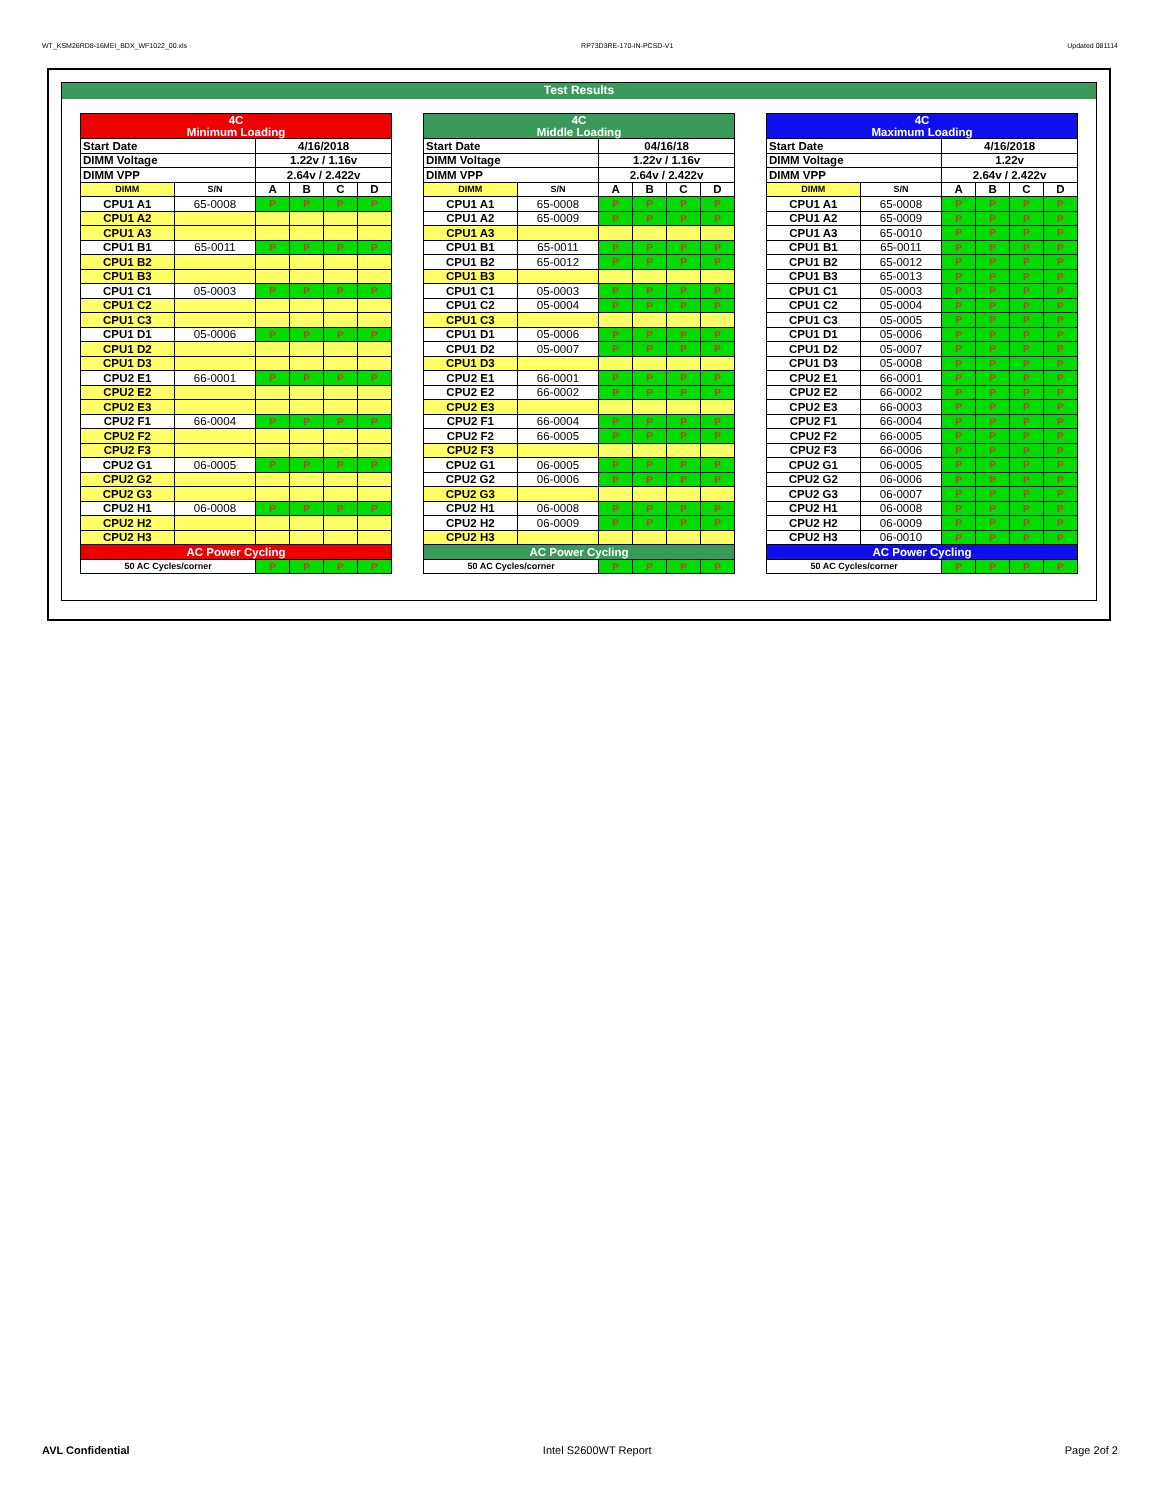WT_KSM26RD8-16MEI_BDX_WF1022_00.xls RP73D3RE-170-IN-PCSD-V1 Updated 081114
Test Results
| 4C Minimum Loading | | | | | |
| Start Date | | 4/16/2018 | | | |
| DIMM Voltage | | 1.22v / 1.16v | | | |
| DIMM VPP | | 2.64v / 2.422v | | | |
| DIMM | S/N | A | B | C | D |
| CPU1 A1 | 65-0008 | P | P | P | P |
| CPU1 A2 | | | | | |
| CPU1 A3 | | | | | |
| CPU1 B1 | 65-0011 | P | P | P | P |
| CPU1 B2 | | | | | |
| CPU1 B3 | | | | | |
| CPU1 C1 | 05-0003 | P | P | P | P |
| CPU1 C2 | | | | | |
| CPU1 C3 | | | | | |
| CPU1 D1 | 05-0006 | P | P | P | P |
| CPU1 D2 | | | | | |
| CPU1 D3 | | | | | |
| CPU2 E1 | 66-0001 | P | P | P | P |
| CPU2 E2 | | | | | |
| CPU2 E3 | | | | | |
| CPU2 F1 | 66-0004 | P | P | P | P |
| CPU2 F2 | | | | | |
| CPU2 F3 | | | | | |
| CPU2 G1 | 06-0005 | P | P | P | P |
| CPU2 G2 | | | | | |
| CPU2 G3 | | | | | |
| CPU2 H1 | 06-0008 | P | P | P | P |
| CPU2 H2 | | | | | |
| CPU2 H3 | | | | | |
| AC Power Cycling | | | | | |
| 50 AC Cycles/corner | | P | P | P | P |
| 4C Middle Loading | | | | | |
| Start Date | | 04/16/18 | | | |
| DIMM Voltage | | 1.22v / 1.16v | | | |
| DIMM VPP | | 2.64v / 2.422v | | | |
| DIMM | S/N | A | B | C | D |
| CPU1 A1 | 65-0008 | P | P | P | P |
| CPU1 A2 | 65-0009 | P | P | P | P |
| CPU1 A3 | | | | | |
| CPU1 B1 | 65-0011 | P | P | P | P |
| CPU1 B2 | 65-0012 | P | P | P | P |
| CPU1 B3 | | | | | |
| CPU1 C1 | 05-0003 | P | P | P | P |
| CPU1 C2 | 05-0004 | P | P | P | P |
| CPU1 C3 | | | | | |
| CPU1 D1 | 05-0006 | P | P | P | P |
| CPU1 D2 | 05-0007 | P | P | P | P |
| CPU1 D3 | | | | | |
| CPU2 E1 | 66-0001 | P | P | P | P |
| CPU2 E2 | 66-0002 | P | P | P | P |
| CPU2 E3 | | | | | |
| CPU2 F1 | 66-0004 | P | P | P | P |
| CPU2 F2 | 66-0005 | P | P | P | P |
| CPU2 F3 | | | | | |
| CPU2 G1 | 06-0005 | P | P | P | P |
| CPU2 G2 | 06-0006 | P | P | P | P |
| CPU2 G3 | | | | | |
| CPU2 H1 | 06-0008 | P | P | P | P |
| CPU2 H2 | 06-0009 | P | P | P | P |
| CPU2 H3 | | | | | |
| AC Power Cycling | | | | | |
| 50 AC Cycles/corner | | P | P | P | P |
| 4C Maximum Loading | | | | | |
| Start Date | | 4/16/2018 | | | |
| DIMM Voltage | | 1.22v | | | |
| DIMM VPP | | 2.64v / 2.422v | | | |
| DIMM | S/N | A | B | C | D |
| CPU1 A1 | 65-0008 | P | P | P | P |
| CPU1 A2 | 65-0009 | P | P | P | P |
| CPU1 A3 | 65-0010 | P | P | P | P |
| CPU1 B1 | 65-0011 | P | P | P | P |
| CPU1 B2 | 65-0012 | P | P | P | P |
| CPU1 B3 | 65-0013 | P | P | P | P |
| CPU1 C1 | 05-0003 | P | P | P | P |
| CPU1 C2 | 05-0004 | P | P | P | P |
| CPU1 C3 | 05-0005 | P | P | P | P |
| CPU1 D1 | 05-0006 | P | P | P | P |
| CPU1 D2 | 05-0007 | P | P | P | P |
| CPU1 D3 | 05-0008 | P | P | P | P |
| CPU2 E1 | 66-0001 | P | P | P | P |
| CPU2 E2 | 66-0002 | P | P | P | P |
| CPU2 E3 | 66-0003 | P | P | P | P |
| CPU2 F1 | 66-0004 | P | P | P | P |
| CPU2 F2 | 66-0005 | P | P | P | P |
| CPU2 F3 | 66-0006 | P | P | P | P |
| CPU2 G1 | 06-0005 | P | P | P | P |
| CPU2 G2 | 06-0006 | P | P | P | P |
| CPU2 G3 | 06-0007 | P | P | P | P |
| CPU2 H1 | 06-0008 | P | P | P | P |
| CPU2 H2 | 06-0009 | P | P | P | P |
| CPU2 H3 | 06-0010 | P | P | P | P |
| AC Power Cycling | | | | | |
| 50 AC Cycles/corner | | P | P | P | P |
AVL Confidential Intel S2600WT Report Page 2of 2